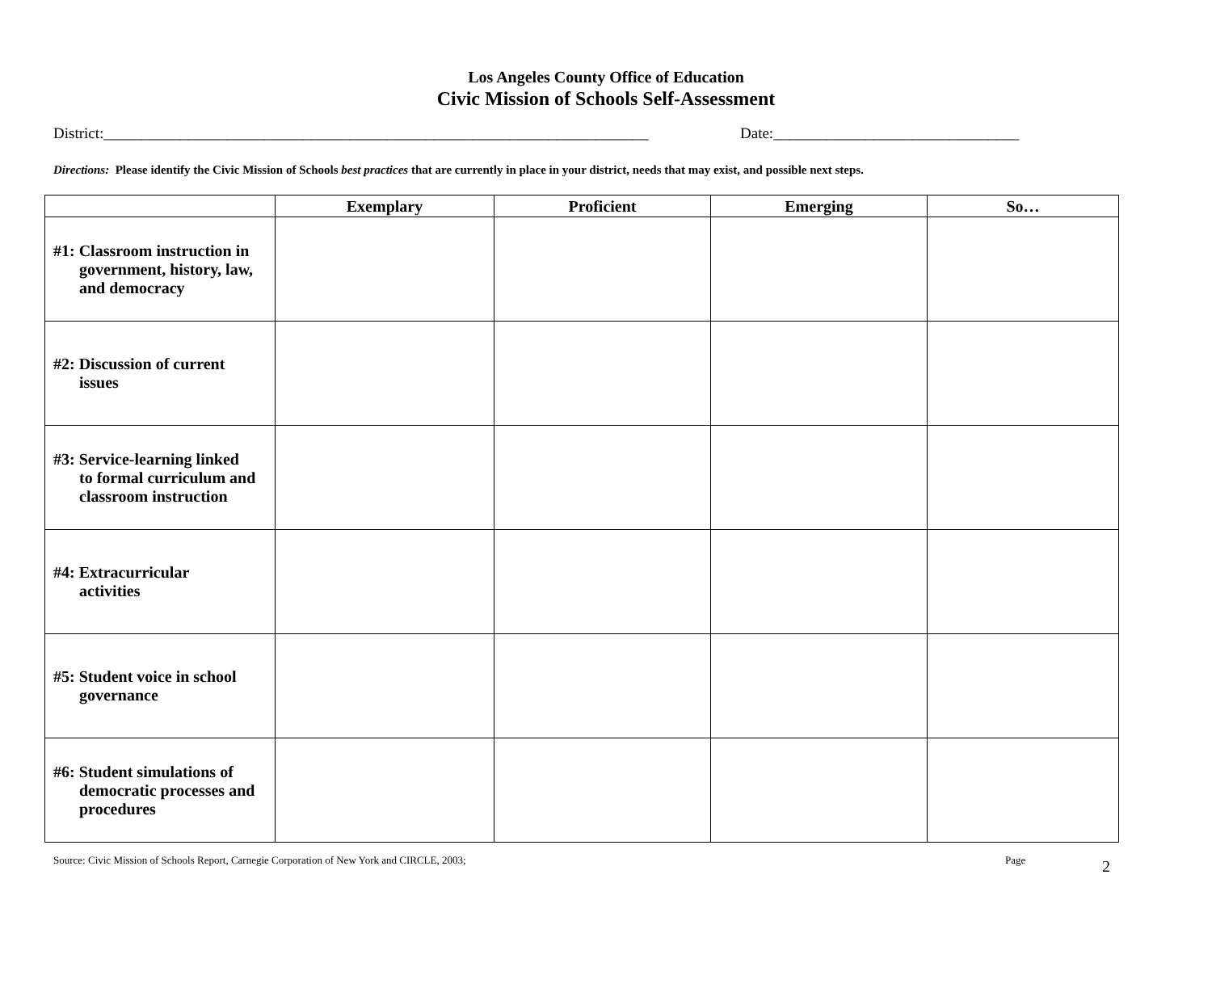Los Angeles County Office of Education
Civic Mission of Schools Self-Assessment
District:_______________________________________________________________________ Date:________________________________
Directions: Please identify the Civic Mission of Schools best practices that are currently in place in your district, needs that may exist, and possible next steps.
| | Exemplary | Proficient | Emerging | So… |
| --- | --- | --- | --- | --- |
| #1: Classroom instruction in government, history, law, and democracy | | | | |
| #2: Discussion of current issues | | | | |
| #3: Service-learning linked to formal curriculum and classroom instruction | | | | |
| #4: Extracurricular activities | | | | |
| #5: Student voice in school governance | | | | |
| #6: Student simulations of democratic processes and procedures | | | | |
Source: Civic Mission of Schools Report, Carnegie Corporation of New York and CIRCLE, 2003; Page 2